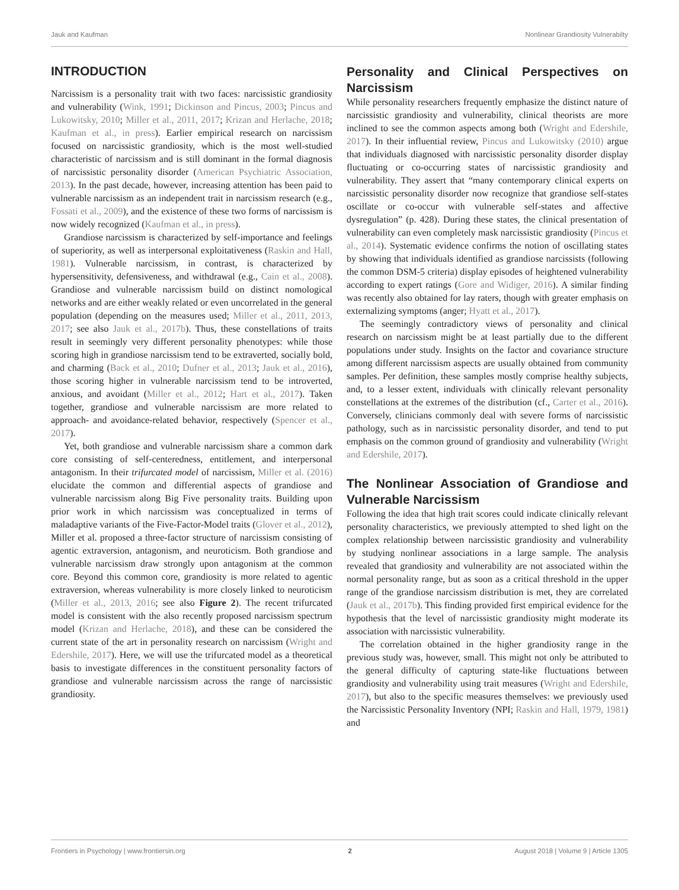Jauk and Kaufman Nonlinear Grandiosity Vulnerabilty
INTRODUCTION
Narcissism is a personality trait with two faces: narcissistic grandiosity and vulnerability (Wink, 1991; Dickinson and Pincus, 2003; Pincus and Lukowitsky, 2010; Miller et al., 2011, 2017; Krizan and Herlache, 2018; Kaufman et al., in press). Earlier empirical research on narcissism focused on narcissistic grandiosity, which is the most well-studied characteristic of narcissism and is still dominant in the formal diagnosis of narcissistic personality disorder (American Psychiatric Association, 2013). In the past decade, however, increasing attention has been paid to vulnerable narcissism as an independent trait in narcissism research (e.g., Fossati et al., 2009), and the existence of these two forms of narcissism is now widely recognized (Kaufman et al., in press).
Grandiose narcissism is characterized by self-importance and feelings of superiority, as well as interpersonal exploitativeness (Raskin and Hall, 1981). Vulnerable narcissism, in contrast, is characterized by hypersensitivity, defensiveness, and withdrawal (e.g., Cain et al., 2008). Grandiose and vulnerable narcissism build on distinct nomological networks and are either weakly related or even uncorrelated in the general population (depending on the measures used; Miller et al., 2011, 2013, 2017; see also Jauk et al., 2017b). Thus, these constellations of traits result in seemingly very different personality phenotypes: while those scoring high in grandiose narcissism tend to be extraverted, socially bold, and charming (Back et al., 2010; Dufner et al., 2013; Jauk et al., 2016), those scoring higher in vulnerable narcissism tend to be introverted, anxious, and avoidant (Miller et al., 2012; Hart et al., 2017). Taken together, grandiose and vulnerable narcissism are more related to approach- and avoidance-related behavior, respectively (Spencer et al., 2017).
Yet, both grandiose and vulnerable narcissism share a common dark core consisting of self-centeredness, entitlement, and interpersonal antagonism. In their trifurcated model of narcissism, Miller et al. (2016) elucidate the common and differential aspects of grandiose and vulnerable narcissism along Big Five personality traits. Building upon prior work in which narcissism was conceptualized in terms of maladaptive variants of the Five-Factor-Model traits (Glover et al., 2012), Miller et al. proposed a three-factor structure of narcissism consisting of agentic extraversion, antagonism, and neuroticism. Both grandiose and vulnerable narcissism draw strongly upon antagonism at the common core. Beyond this common core, grandiosity is more related to agentic extraversion, whereas vulnerability is more closely linked to neuroticism (Miller et al., 2013, 2016; see also Figure 2). The recent trifurcated model is consistent with the also recently proposed narcissism spectrum model (Krizan and Herlache, 2018), and these can be considered the current state of the art in personality research on narcissism (Wright and Edershile, 2017). Here, we will use the trifurcated model as a theoretical basis to investigate differences in the constituent personality factors of grandiose and vulnerable narcissism across the range of narcissistic grandiosity.
Personality and Clinical Perspectives on Narcissism
While personality researchers frequently emphasize the distinct nature of narcissistic grandiosity and vulnerability, clinical theorists are more inclined to see the common aspects among both (Wright and Edershile, 2017). In their influential review, Pincus and Lukowitsky (2010) argue that individuals diagnosed with narcissistic personality disorder display fluctuating or co-occurring states of narcissistic grandiosity and vulnerability. They assert that “many contemporary clinical experts on narcissistic personality disorder now recognize that grandiose self-states oscillate or co-occur with vulnerable self-states and affective dysregulation” (p. 428). During these states, the clinical presentation of vulnerability can even completely mask narcissistic grandiosity (Pincus et al., 2014). Systematic evidence confirms the notion of oscillating states by showing that individuals identified as grandiose narcissists (following the common DSM-5 criteria) display episodes of heightened vulnerability according to expert ratings (Gore and Widiger, 2016). A similar finding was recently also obtained for lay raters, though with greater emphasis on externalizing symptoms (anger; Hyatt et al., 2017).
The seemingly contradictory views of personality and clinical research on narcissism might be at least partially due to the different populations under study. Insights on the factor and covariance structure among different narcissism aspects are usually obtained from community samples. Per definition, these samples mostly comprise healthy subjects, and, to a lesser extent, individuals with clinically relevant personality constellations at the extremes of the distribution (cf., Carter et al., 2016). Conversely, clinicians commonly deal with severe forms of narcissistic pathology, such as in narcissistic personality disorder, and tend to put emphasis on the common ground of grandiosity and vulnerability (Wright and Edershile, 2017).
The Nonlinear Association of Grandiose and Vulnerable Narcissism
Following the idea that high trait scores could indicate clinically relevant personality characteristics, we previously attempted to shed light on the complex relationship between narcissistic grandiosity and vulnerability by studying nonlinear associations in a large sample. The analysis revealed that grandiosity and vulnerability are not associated within the normal personality range, but as soon as a critical threshold in the upper range of the grandiose narcissism distribution is met, they are correlated (Jauk et al., 2017b). This finding provided first empirical evidence for the hypothesis that the level of narcissistic grandiosity might moderate its association with narcissistic vulnerability.
The correlation obtained in the higher grandiosity range in the previous study was, however, small. This might not only be attributed to the general difficulty of capturing state-like fluctuations between grandiosity and vulnerability using trait measures (Wright and Edershile, 2017), but also to the specific measures themselves: we previously used the Narcissistic Personality Inventory (NPI; Raskin and Hall, 1979, 1981) and
Frontiers in Psychology | www.frontiersin.org 2 August 2018 | Volume 9 | Article 1305